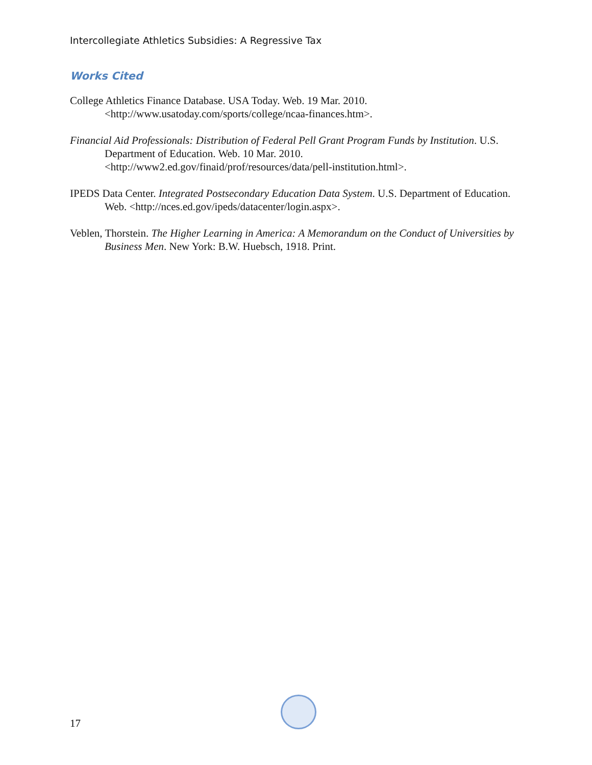Intercollegiate Athletics Subsidies: A Regressive Tax
Works Cited
College Athletics Finance Database. USA Today. Web. 19 Mar. 2010. <http://www.usatoday.com/sports/college/ncaa-finances.htm>.
Financial Aid Professionals: Distribution of Federal Pell Grant Program Funds by Institution. U.S. Department of Education. Web. 10 Mar. 2010. <http://www2.ed.gov/finaid/prof/resources/data/pell-institution.html>.
IPEDS Data Center. Integrated Postsecondary Education Data System. U.S. Department of Education. Web. <http://nces.ed.gov/ipeds/datacenter/login.aspx>.
Veblen, Thorstein. The Higher Learning in America: A Memorandum on the Conduct of Universities by Business Men. New York: B.W. Huebsch, 1918. Print.
17